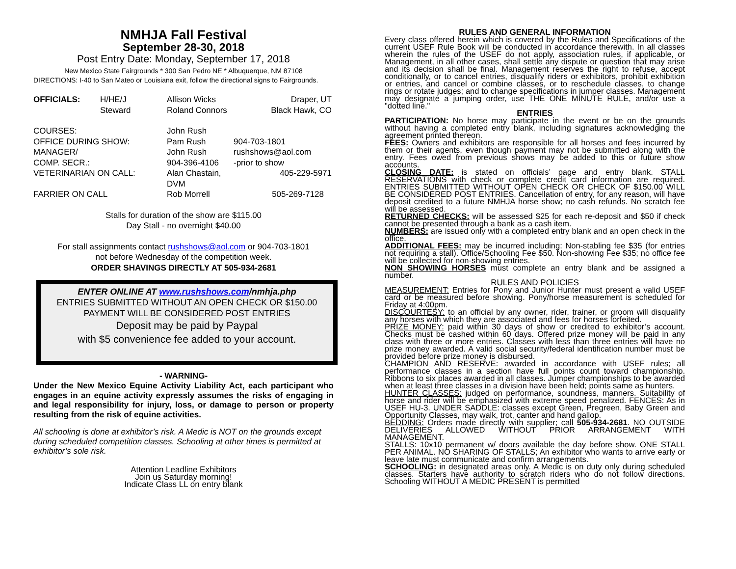NMHJA Fall Festival
September 28-30, 2018
Post Entry Date: Monday, September 17, 2018
New Mexico State Fairgrounds * 300 San Pedro NE * Albuquerque, NM 87108
DIRECTIONS: I-40 to San Mateo or Louisiana exit, follow the directional signs to Fairgrounds.
OFFICIALS: H/HE/J Allison Wicks Draper, UT Steward Roland Connors Black Hawk, CO
COURSES: John Rush OFFICE DURING SHOW: Pam Rush 904-703-1801 MANAGER/ John Rush rushshows@aol.com COMP. SECR.: 904-396-4106 -prior to show VETERINARIAN ON CALL: Alan Chastain, DVM 405-229-5971 FARRIER ON CALL Rob Morrell 505-269-7128
Stalls for duration of the show are $115.00
Day Stall - no overnight $40.00
For stall assignments contact rushshows@aol.com or 904-703-1801
not before Wednesday of the competition week.
ORDER SHAVINGS DIRECTLY AT 505-934-2681
ENTER ONLINE AT www.rushshows.com/nmhja.php
ENTRIES SUBMITTED WITHOUT AN OPEN CHECK OR $150.00
PAYMENT WILL BE CONSIDERED POST ENTRIES
Deposit may be paid by Paypal
with $5 convenience fee added to your account.
- WARNING-
Under the New Mexico Equine Activity Liability Act, each participant who engages in an equine activity expressly assumes the risks of engaging in and legal responsibility for injury, loss, or damage to person or property resulting from the risk of equine activities.
All schooling is done at exhibitor’s risk. A Medic is NOT on the grounds except during scheduled competition classes. Schooling at other times is permitted at exhibitor’s sole risk.
Attention Leadline Exhibitors
Join us Saturday morning!
Indicate Class LL on entry blank
RULES AND GENERAL INFORMATION
Every class offered herein which is covered by the Rules and Specifications of the current USEF Rule Book will be conducted in accordance therewith. In all classes wherein the rules of the USEF do not apply, association rules, if applicable, or Management, in all other cases, shall settle any dispute or question that may arise and its decision shall be final. Management reserves the right to refuse, accept conditionally, or to cancel entries, disqualify riders or exhibitors, prohibit exhibition or entries, and cancel or combine classes, or to reschedule classes, to change rings or rotate judges; and to change specifications in jumper classes. Management may designate a jumping order, use THE ONE MINUTE RULE, and/or use a "dotted line."
ENTRIES
PARTICIPATION: No horse may participate in the event or be on the grounds without having a completed entry blank, including signatures acknowledging the agreement printed thereon.
FEES: Owners and exhibitors are responsible for all horses and fees incurred by them or their agents, even though payment may not be submitted along with the entry. Fees owed from previous shows may be added to this or future show accounts.
CLOSING DATE: is stated on officials’ page and entry blank. STALL RESERVATIONS with check or complete credit card information are required. ENTRIES SUBMITTED WITHOUT OPEN CHECK OR CHECK OF $150.00 WILL BE CONSIDERED POST ENTRIES. Cancellation of entry, for any reason, will have deposit credited to a future NMHJA horse show; no cash refunds. No scratch fee will be assessed.
RETURNED CHECKS: will be assessed $25 for each re-deposit and $50 if check cannot be presented through a bank as a cash item.
NUMBERS: are issued only with a completed entry blank and an open check in the office.
ADDITIONAL FEES: may be incurred including: Non-stabling fee $35 (for entries not requiring a stall). Office/Schooling Fee $50. Non-showing Fee $35; no office fee will be collected for non-showing entries.
NON SHOWING HORSES must complete an entry blank and be assigned a number.
RULES AND POLICIES
MEASUREMENT: Entries for Pony and Junior Hunter must present a valid USEF card or be measured before showing. Pony/horse measurement is scheduled for Friday at 4:00pm.
DISCOURTESY: to an official by any owner, rider, trainer, or groom will disqualify any horses with which they are associated and fees for horses forfeited.
PRIZE MONEY: paid within 30 days of show or credited to exhibitor’s account. Checks must be cashed within 60 days. Offered prize money will be paid in any class with three or more entries. Classes with less than three entries will have no prize money awarded. A valid social security/federal identification number must be provided before prize money is disbursed.
CHAMPION AND RESERVE: awarded in accordance with USEF rules; all performance classes in a section have full points count toward championship. Ribbons to six places awarded in all classes. Jumper championships to be awarded when at least three classes in a division have been held; points same as hunters.
HUNTER CLASSES: judged on performance, soundness, manners. Suitability of horse and rider will be emphasized with extreme speed penalized. FENCES: As in USEF HU-3. UNDER SADDLE: classes except Green, Pregreen, Baby Green and Opportunity Classes, may walk, trot, canter and hand gallop.
BEDDING: Orders made directly with supplier; call 505-934-2681. NO OUTSIDE DELIVERIES ALLOWED WITHOUT PRIOR ARRANGEMENT WITH MANAGEMENT.
STALLS: 10x10 permanent w/ doors available the day before show. ONE STALL PER ANIMAL. NO SHARING OF STALLS; An exhibitor who wants to arrive early or leave late must communicate and confirm arrangements.
SCHOOLING: in designated areas only. A Medic is on duty only during scheduled classes. Starters have authority to scratch riders who do not follow directions. Schooling WITHOUT A MEDIC PRESENT is permitted